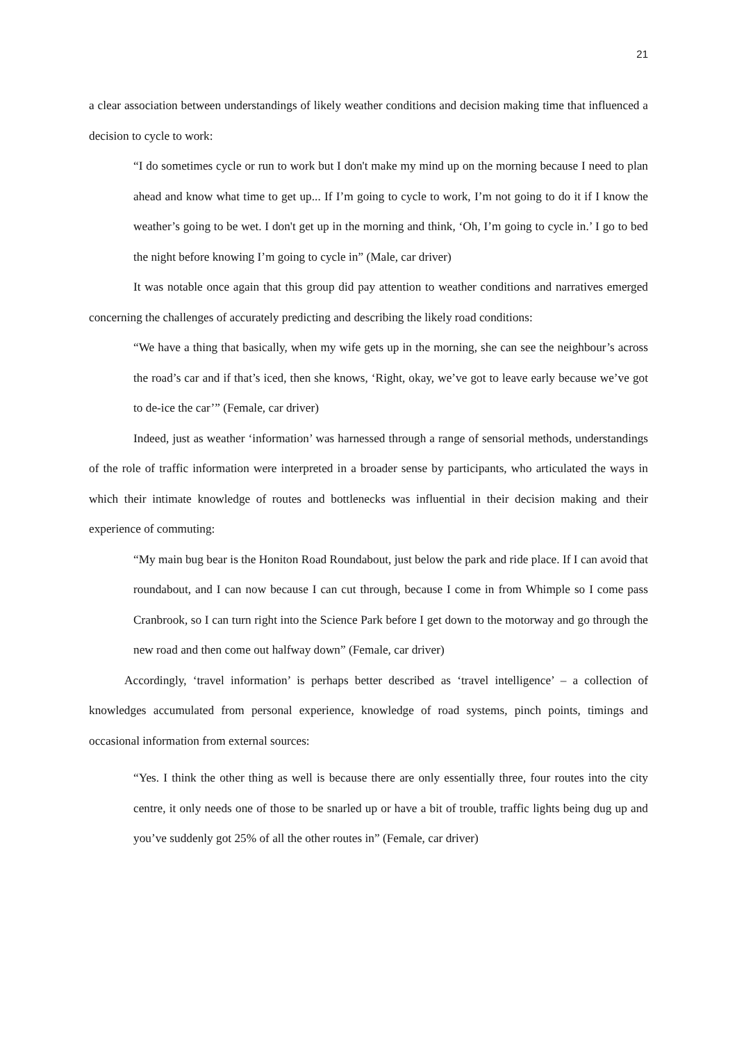21
a clear association between understandings of likely weather conditions and decision making time that influenced a decision to cycle to work:
“I do sometimes cycle or run to work but I don't make my mind up on the morning because I need to plan ahead and know what time to get up... If I’m going to cycle to work, I’m not going to do it if I know the weather’s going to be wet. I don't get up in the morning and think, ‘Oh, I’m going to cycle in.’ I go to bed the night before knowing I’m going to cycle in” (Male, car driver)
It was notable once again that this group did pay attention to weather conditions and narratives emerged concerning the challenges of accurately predicting and describing the likely road conditions:
“We have a thing that basically, when my wife gets up in the morning, she can see the neighbour’s across the road’s car and if that’s iced, then she knows, ‘Right, okay, we’ve got to leave early because we’ve got to de-ice the car’” (Female, car driver)
Indeed, just as weather ‘information’ was harnessed through a range of sensorial methods, understandings of the role of traffic information were interpreted in a broader sense by participants, who articulated the ways in which their intimate knowledge of routes and bottlenecks was influential in their decision making and their experience of commuting:
“My main bug bear is the Honiton Road Roundabout, just below the park and ride place. If I can avoid that roundabout, and I can now because I can cut through, because I come in from Whimple so I come pass Cranbrook, so I can turn right into the Science Park before I get down to the motorway and go through the new road and then come out halfway down” (Female, car driver)
Accordingly, ‘travel information’ is perhaps better described as ‘travel intelligence’ – a collection of knowledges accumulated from personal experience, knowledge of road systems, pinch points, timings and occasional information from external sources:
“Yes. I think the other thing as well is because there are only essentially three, four routes into the city centre, it only needs one of those to be snarled up or have a bit of trouble, traffic lights being dug up and you’ve suddenly got 25% of all the other routes in” (Female, car driver)